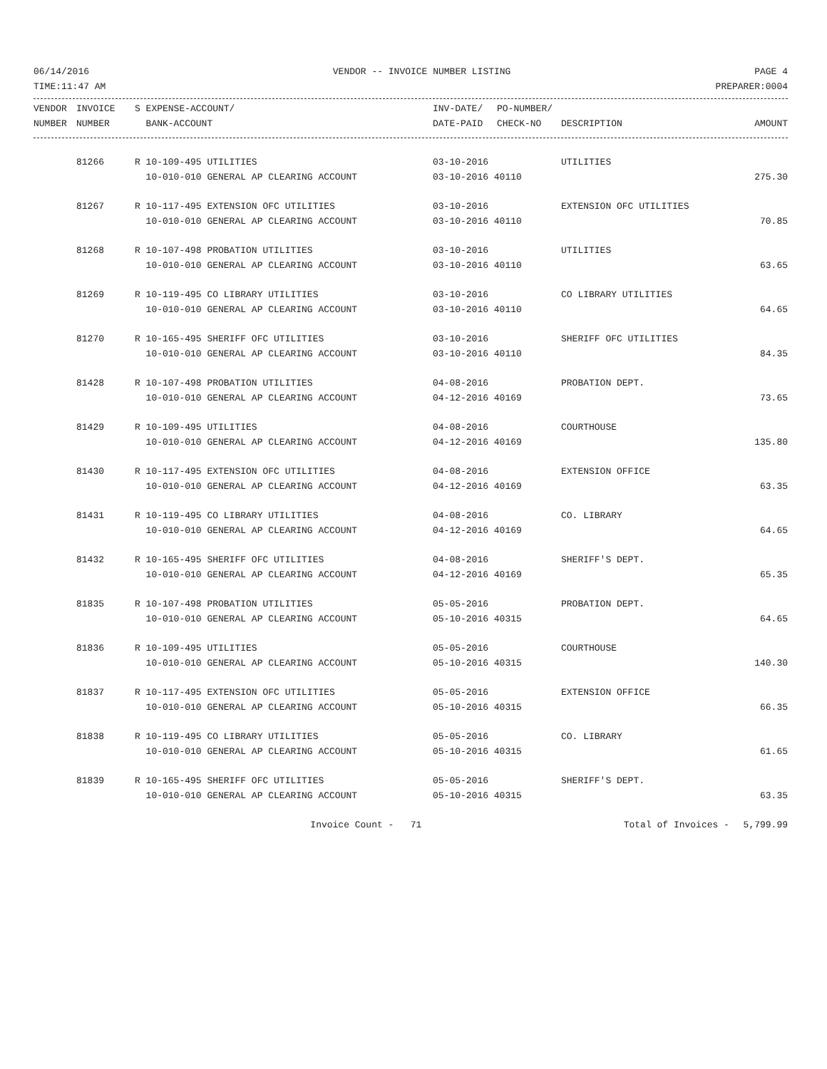06/14/2016 VENDOR -- INVOICE NUMBER LISTING PAGE 4
TIME:11:47 AM PREPARER:0004
| VENDOR | INVOICE | S EXPENSE-ACCOUNT/ | INV-DATE/ | PO-NUMBER/ | | |
| --- | --- | --- | --- | --- | --- | --- |
| NUMBER | NUMBER | BANK-ACCOUNT | DATE-PAID | CHECK-NO | DESCRIPTION | AMOUNT |
| | 81266 | R 10-109-495 UTILITIES | 03-10-2016 | UTILITIES | |
| | | 10-010-010 GENERAL AP CLEARING ACCOUNT | 03-10-2016 40110 | | 275.30 |
| | 81267 | R 10-117-495 EXTENSION OFC UTILITIES | 03-10-2016 | EXTENSION OFC UTILITIES | |
| | | 10-010-010 GENERAL AP CLEARING ACCOUNT | 03-10-2016 40110 | | 70.85 |
| | 81268 | R 10-107-498 PROBATION UTILITIES | 03-10-2016 | UTILITIES | |
| | | 10-010-010 GENERAL AP CLEARING ACCOUNT | 03-10-2016 40110 | | 63.65 |
| | 81269 | R 10-119-495 CO LIBRARY UTILITIES | 03-10-2016 | CO LIBRARY UTILITIES | |
| | | 10-010-010 GENERAL AP CLEARING ACCOUNT | 03-10-2016 40110 | | 64.65 |
| | 81270 | R 10-165-495 SHERIFF OFC UTILITIES | 03-10-2016 | SHERIFF OFC UTILITIES | |
| | | 10-010-010 GENERAL AP CLEARING ACCOUNT | 03-10-2016 40110 | | 84.35 |
| | 81428 | R 10-107-498 PROBATION UTILITIES | 04-08-2016 | PROBATION DEPT. | |
| | | 10-010-010 GENERAL AP CLEARING ACCOUNT | 04-12-2016 40169 | | 73.65 |
| | 81429 | R 10-109-495 UTILITIES | 04-08-2016 | COURTHOUSE | |
| | | 10-010-010 GENERAL AP CLEARING ACCOUNT | 04-12-2016 40169 | | 135.80 |
| | 81430 | R 10-117-495 EXTENSION OFC UTILITIES | 04-08-2016 | EXTENSION OFFICE | |
| | | 10-010-010 GENERAL AP CLEARING ACCOUNT | 04-12-2016 40169 | | 63.35 |
| | 81431 | R 10-119-495 CO LIBRARY UTILITIES | 04-08-2016 | CO. LIBRARY | |
| | | 10-010-010 GENERAL AP CLEARING ACCOUNT | 04-12-2016 40169 | | 64.65 |
| | 81432 | R 10-165-495 SHERIFF OFC UTILITIES | 04-08-2016 | SHERIFF'S DEPT. | |
| | | 10-010-010 GENERAL AP CLEARING ACCOUNT | 04-12-2016 40169 | | 65.35 |
| | 81835 | R 10-107-498 PROBATION UTILITIES | 05-05-2016 | PROBATION DEPT. | |
| | | 10-010-010 GENERAL AP CLEARING ACCOUNT | 05-10-2016 40315 | | 64.65 |
| | 81836 | R 10-109-495 UTILITIES | 05-05-2016 | COURTHOUSE | |
| | | 10-010-010 GENERAL AP CLEARING ACCOUNT | 05-10-2016 40315 | | 140.30 |
| | 81837 | R 10-117-495 EXTENSION OFC UTILITIES | 05-05-2016 | EXTENSION OFFICE | |
| | | 10-010-010 GENERAL AP CLEARING ACCOUNT | 05-10-2016 40315 | | 66.35 |
| | 81838 | R 10-119-495 CO LIBRARY UTILITIES | 05-05-2016 | CO. LIBRARY | |
| | | 10-010-010 GENERAL AP CLEARING ACCOUNT | 05-10-2016 40315 | | 61.65 |
| | 81839 | R 10-165-495 SHERIFF OFC UTILITIES | 05-05-2016 | SHERIFF'S DEPT. | |
| | | 10-010-010 GENERAL AP CLEARING ACCOUNT | 05-10-2016 40315 | | 63.35 |
| | | Invoice Count - 71 | | Total of Invoices - | 5,799.99 |